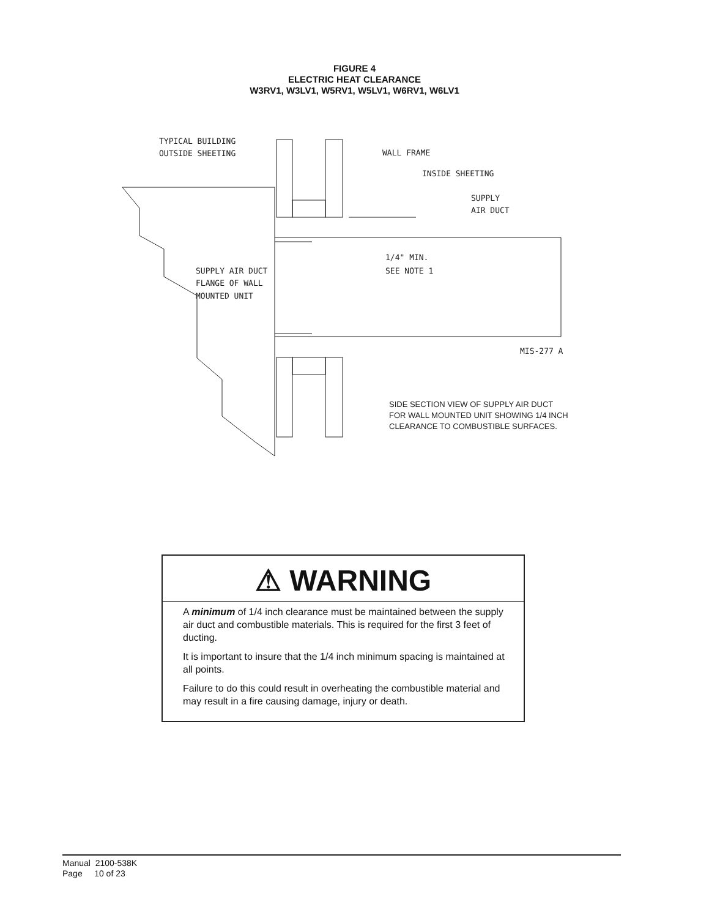FIGURE 4
ELECTRIC HEAT CLEARANCE
W3RV1, W3LV1, W5RV1, W5LV1, W6RV1, W6LV1
TYPICAL BUILDING
OUTSIDE SHEETING
WALL FRAME
INSIDE SHEETING
SUPPLY
AIR DUCT
1/4" MIN.
SEE NOTE 1
SUPPLY AIR DUCT
FLANGE OF WALL
MOUNTED UNIT
MIS-277 A
SIDE SECTION VIEW OF SUPPLY AIR DUCT
FOR WALL MOUNTED UNIT SHOWING 1/4 INCH
CLEARANCE TO COMBUSTIBLE SURFACES.
⚠ WARNING
A minimum of 1/4 inch clearance must be maintained between the supply air duct and combustible materials. This is required for the first 3 feet of ducting.
It is important to insure that the 1/4 inch minimum spacing is maintained at all points.
Failure to do this could result in overheating the combustible material and may result in a fire causing damage, injury or death.
Manual 2100-538K
Page 10 of 23